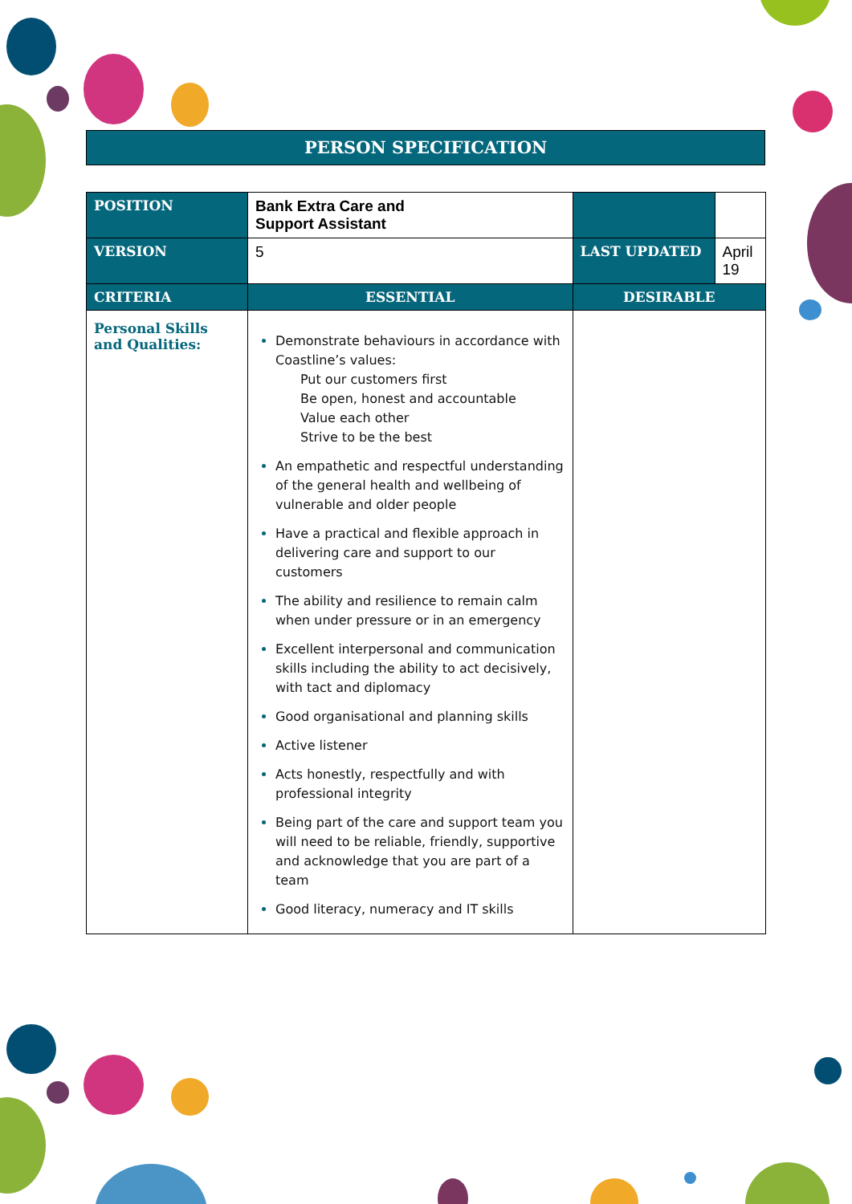PERSON SPECIFICATION
| POSITION | Bank Extra Care and Support Assistant | | |
| VERSION | 5 | LAST UPDATED | April 19 |
| CRITERIA | ESSENTIAL | DESIRABLE | |
| Personal Skills and Qualities: | Demonstrate behaviours in accordance with Coastline’s values: Put our customers first Be open, honest and accountable Value each other Strive to be the best An empathetic and respectful understanding of the general health and wellbeing of vulnerable and older people Have a practical and flexible approach in delivering care and support to our customers The ability and resilience to remain calm when under pressure or in an emergency Excellent interpersonal and communication skills including the ability to act decisively, with tact and diplomacy Good organisational and planning skills Active listener Acts honestly, respectfully and with professional integrity Being part of the care and support team you will need to be reliable, friendly, supportive and acknowledge that you are part of a team Good literacy, numeracy and IT skills | | |